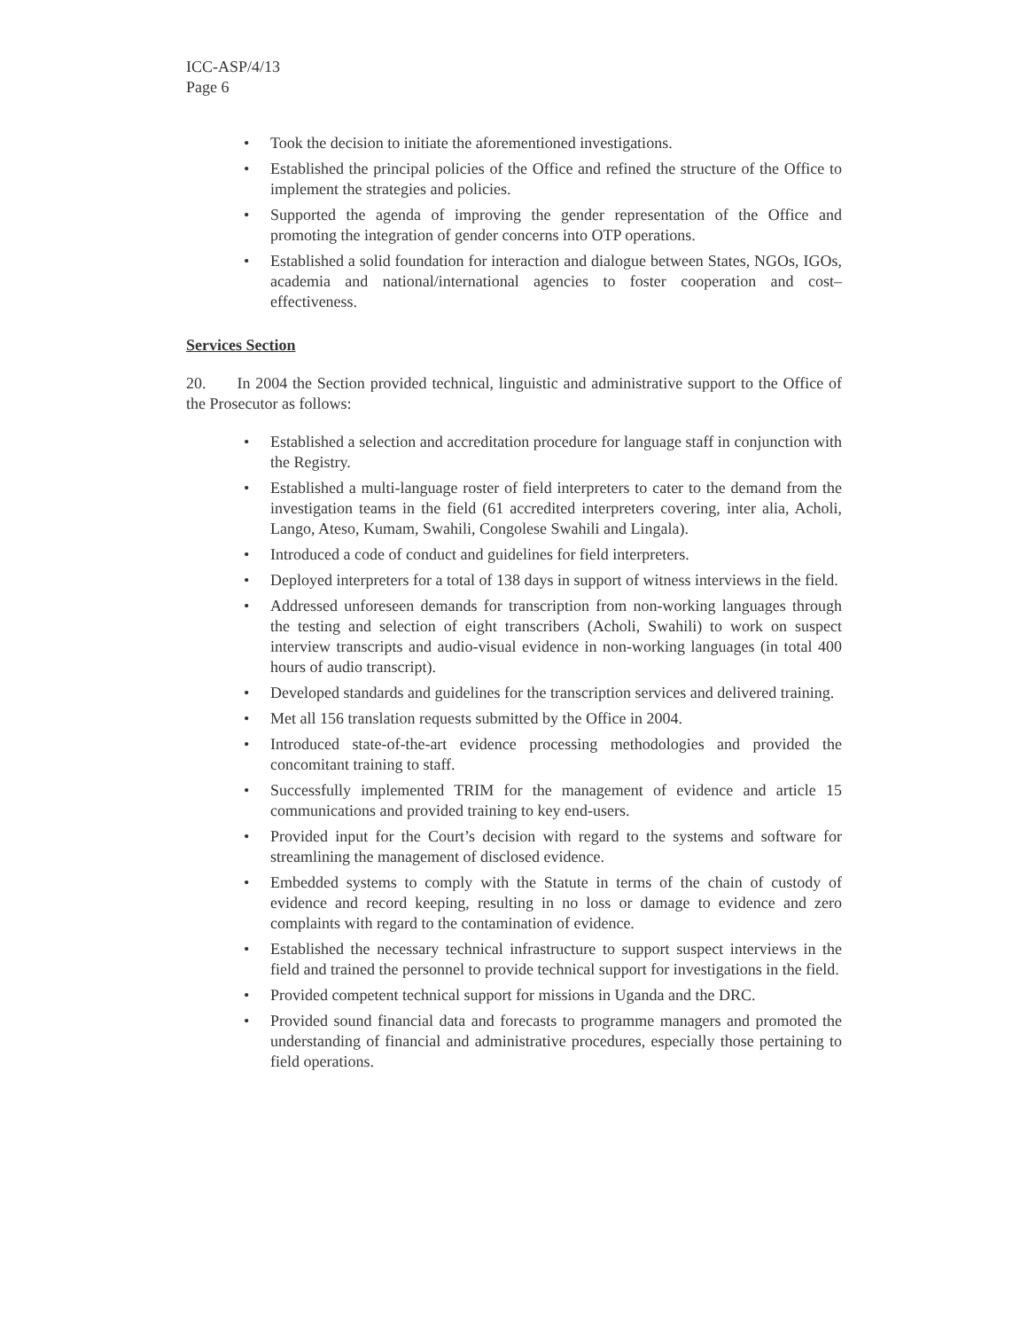ICC-ASP/4/13
Page 6
• Took the decision to initiate the aforementioned investigations.
• Established the principal policies of the Office and refined the structure of the Office to implement the strategies and policies.
• Supported the agenda of improving the gender representation of the Office and promoting the integration of gender concerns into OTP operations.
• Established a solid foundation for interaction and dialogue between States, NGOs, IGOs, academia and national/international agencies to foster cooperation and cost–effectiveness.
Services Section
20. In 2004 the Section provided technical, linguistic and administrative support to the Office of the Prosecutor as follows:
• Established a selection and accreditation procedure for language staff in conjunction with the Registry.
• Established a multi-language roster of field interpreters to cater to the demand from the investigation teams in the field (61 accredited interpreters covering, inter alia, Acholi, Lango, Ateso, Kumam, Swahili, Congolese Swahili and Lingala).
• Introduced a code of conduct and guidelines for field interpreters.
• Deployed interpreters for a total of 138 days in support of witness interviews in the field.
• Addressed unforeseen demands for transcription from non-working languages through the testing and selection of eight transcribers (Acholi, Swahili) to work on suspect interview transcripts and audio-visual evidence in non-working languages (in total 400 hours of audio transcript).
• Developed standards and guidelines for the transcription services and delivered training.
• Met all 156 translation requests submitted by the Office in 2004.
• Introduced state-of-the-art evidence processing methodologies and provided the concomitant training to staff.
• Successfully implemented TRIM for the management of evidence and article 15 communications and provided training to key end-users.
• Provided input for the Court’s decision with regard to the systems and software for streamlining the management of disclosed evidence.
• Embedded systems to comply with the Statute in terms of the chain of custody of evidence and record keeping, resulting in no loss or damage to evidence and zero complaints with regard to the contamination of evidence.
• Established the necessary technical infrastructure to support suspect interviews in the field and trained the personnel to provide technical support for investigations in the field.
• Provided competent technical support for missions in Uganda and the DRC.
• Provided sound financial data and forecasts to programme managers and promoted the understanding of financial and administrative procedures, especially those pertaining to field operations.